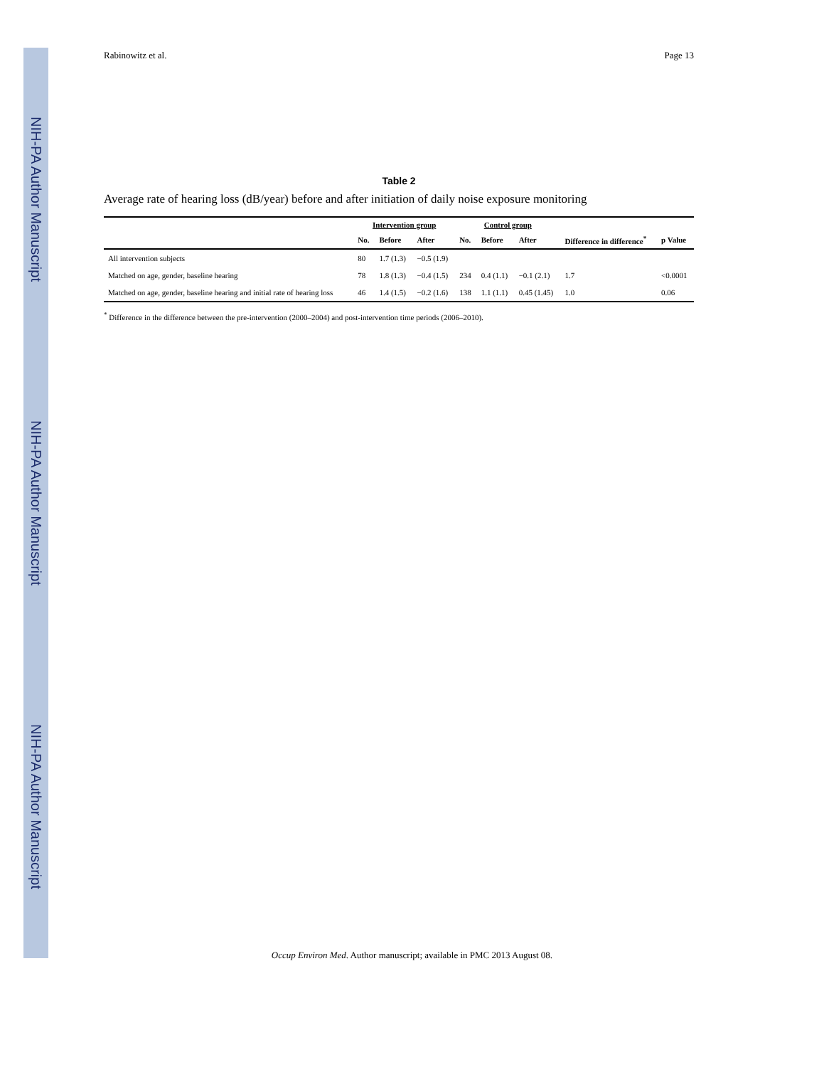NIH-PA Author Manuscript
NIH-PA Author Manuscript
NIH-PA Author Manuscript
Rabinowitz et al. Page 13
Table 2
Average rate of hearing loss (dB/year) before and after initiation of daily noise exposure monitoring
| | Intervention group | | | Control group | | | | |
| --- | --- | --- | --- | --- | --- | --- | --- | --- |
| | No. | Before | After | No. | Before | After | Difference in difference<sup>*</sup> | p Value |
| All intervention subjects | 80 | 1.7 (1.3) | −0.5 (1.9) | | | | | |
| Matched on age, gender, baseline hearing | 78 | 1.8 (1.3) | −0.4 (1.5) | 234 | 0.4 (1.1) | −0.1 (2.1) | 1.7 | <0.0001 |
| Matched on age, gender, baseline hearing and initial rate of hearing loss | 46 | 1.4 (1.5) | −0.2 (1.6) | 138 | 1.1 (1.1) | 0.45 (1.45) | 1.0 | 0.06 |
<sup>*</sup> Difference in the difference between the pre-intervention (2000–2004) and post-intervention time periods (2006–2010).
Occup Environ Med. Author manuscript; available in PMC 2013 August 08.